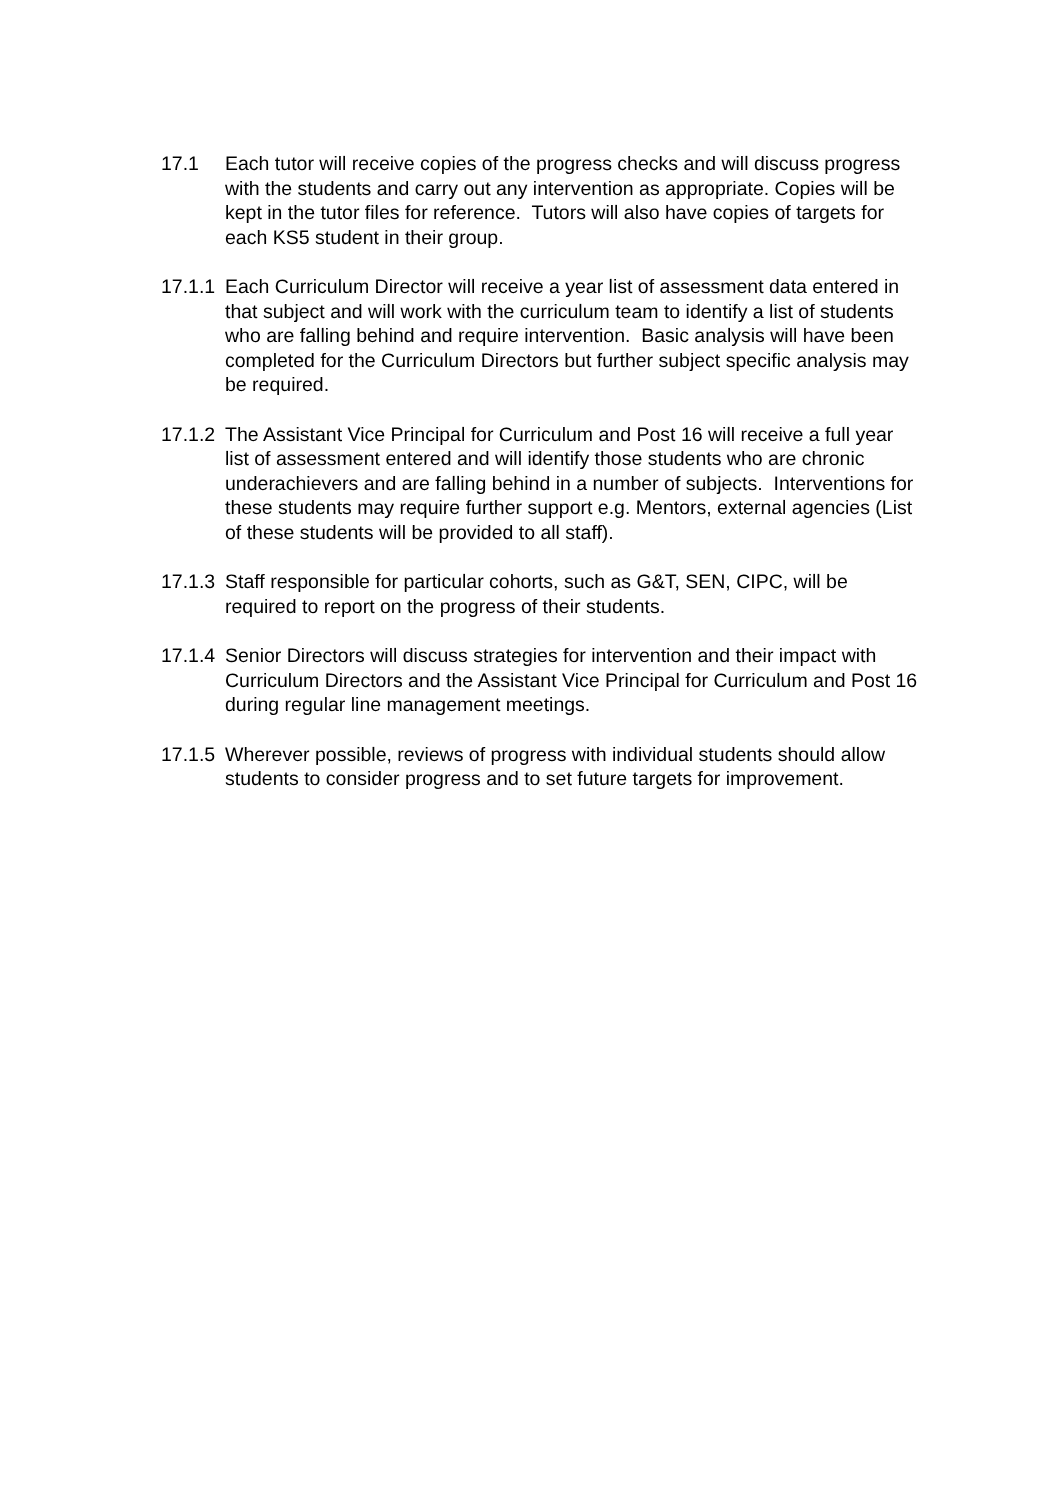17.1 Each tutor will receive copies of the progress checks and will discuss progress with the students and carry out any intervention as appropriate. Copies will be kept in the tutor files for reference. Tutors will also have copies of targets for each KS5 student in their group.
17.1.1
Each Curriculum Director will receive a year list of assessment data entered in that subject and will work with the curriculum team to identify a list of students who are falling behind and require intervention. Basic analysis will have been completed for the Curriculum Directors but further subject specific analysis may be required.
17.1.2
The Assistant Vice Principal for Curriculum and Post 16 will receive a full year list of assessment entered and will identify those students who are chronic underachievers and are falling behind in a number of subjects. Interventions for these students may require further support e.g. Mentors, external agencies (List of these students will be provided to all staff).
17.1.3
Staff responsible for particular cohorts, such as G&T, SEN, CIPC, will be required to report on the progress of their students.
17.1.4
Senior Directors will discuss strategies for intervention and their impact with Curriculum Directors and the Assistant Vice Principal for Curriculum and Post 16 during regular line management meetings.
17.1.5
Wherever possible, reviews of progress with individual students should allow students to consider progress and to set future targets for improvement.